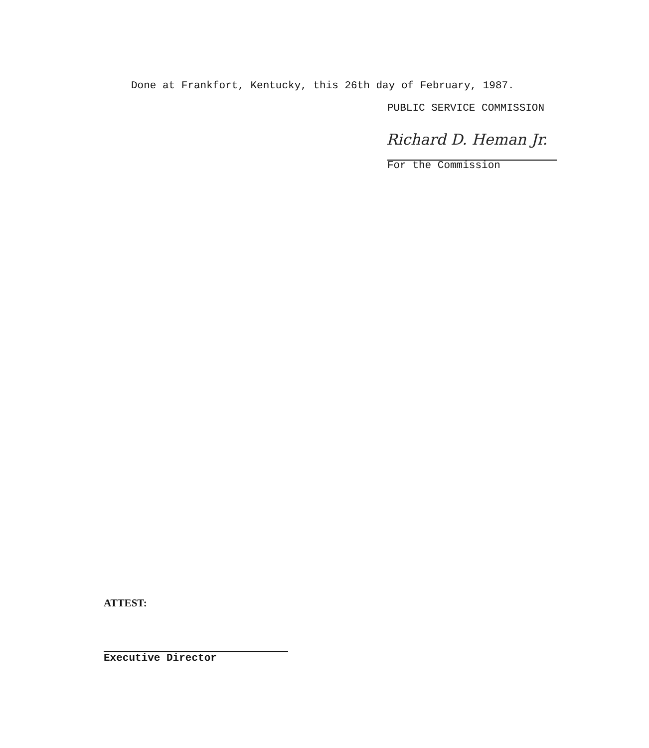Done at Frankfort, Kentucky, this 26th day of February, 1987.
PUBLIC SERVICE COMMISSION
Richard D. Heman Jr.
For the Commission
ATTEST:
Executive Director